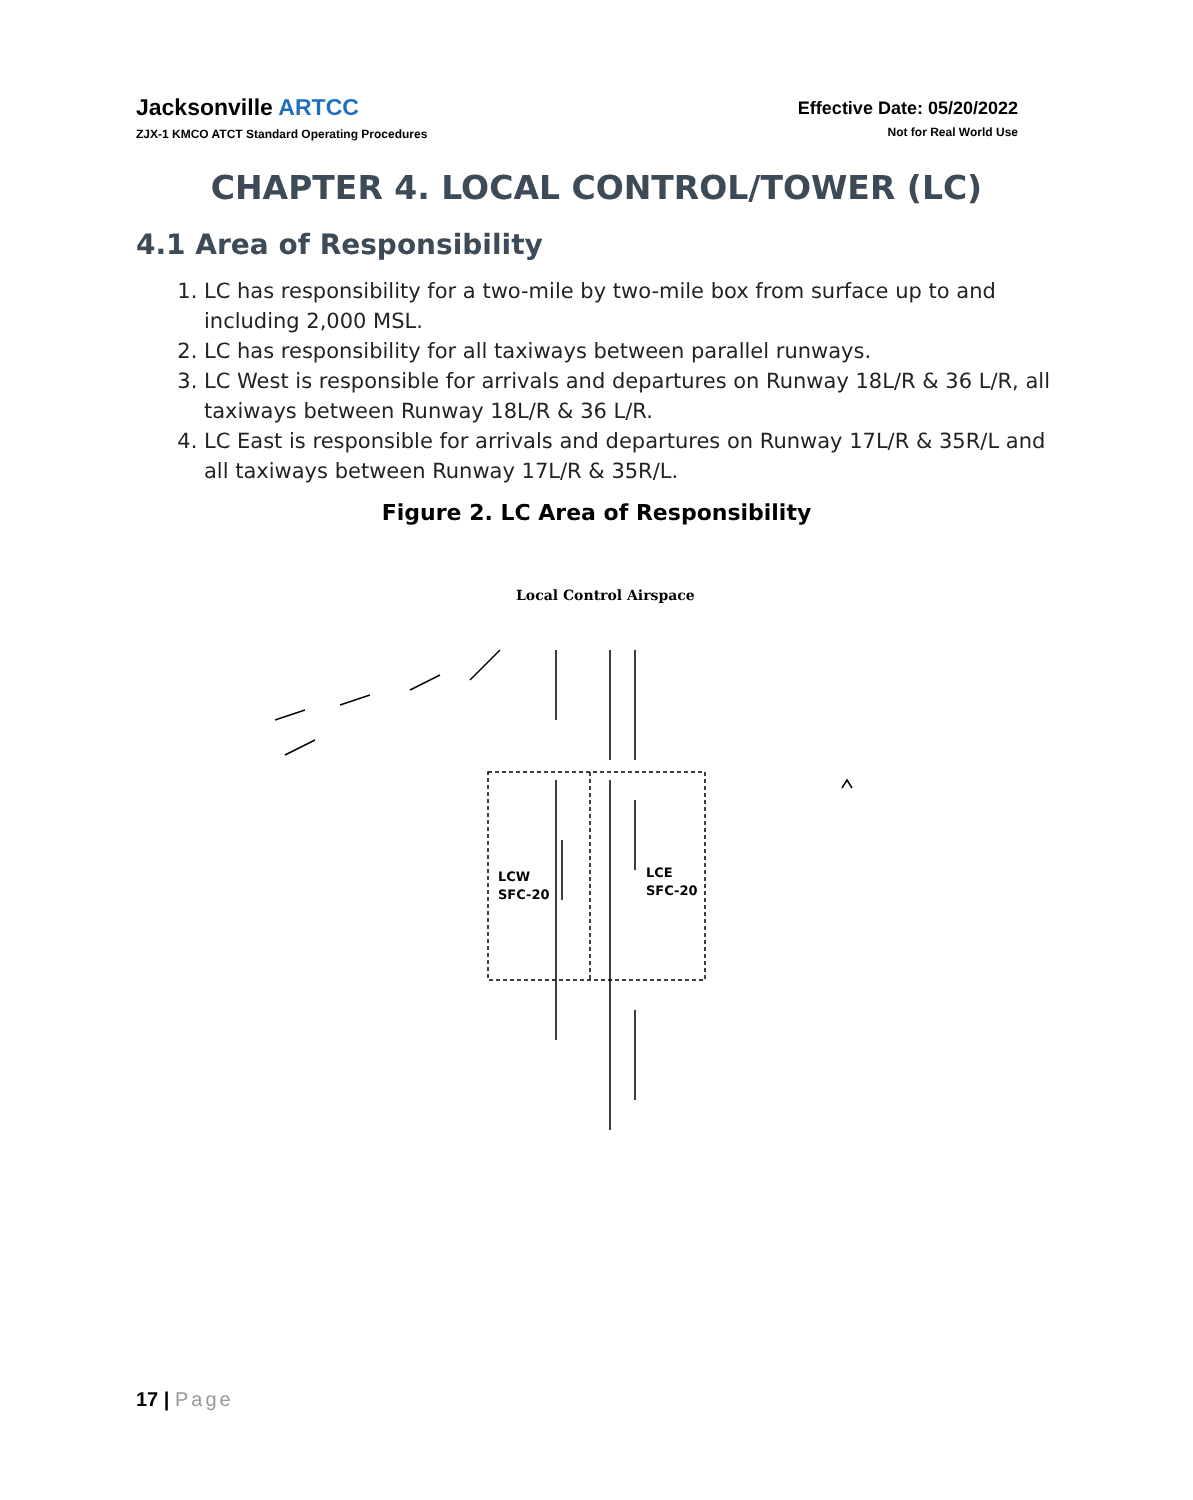Jacksonville ARTCC
ZJX-1 KMCO ATCT Standard Operating Procedures
Effective Date: 05/20/2022
Not for Real World Use
CHAPTER 4. LOCAL CONTROL/TOWER (LC)
4.1 Area of Responsibility
1. LC has responsibility for a two-mile by two-mile box from surface up to and including 2,000 MSL.
2. LC has responsibility for all taxiways between parallel runways.
3. LC West is responsible for arrivals and departures on Runway 18L/R & 36 L/R, all taxiways between Runway 18L/R & 36 L/R.
4. LC East is responsible for arrivals and departures on Runway 17L/R & 35R/L and all taxiways between Runway 17L/R & 35R/L.
Figure 2. LC Area of Responsibility
Local Control Airspace
LCW
SFC-20
LCE
SFC-20
17 | Page